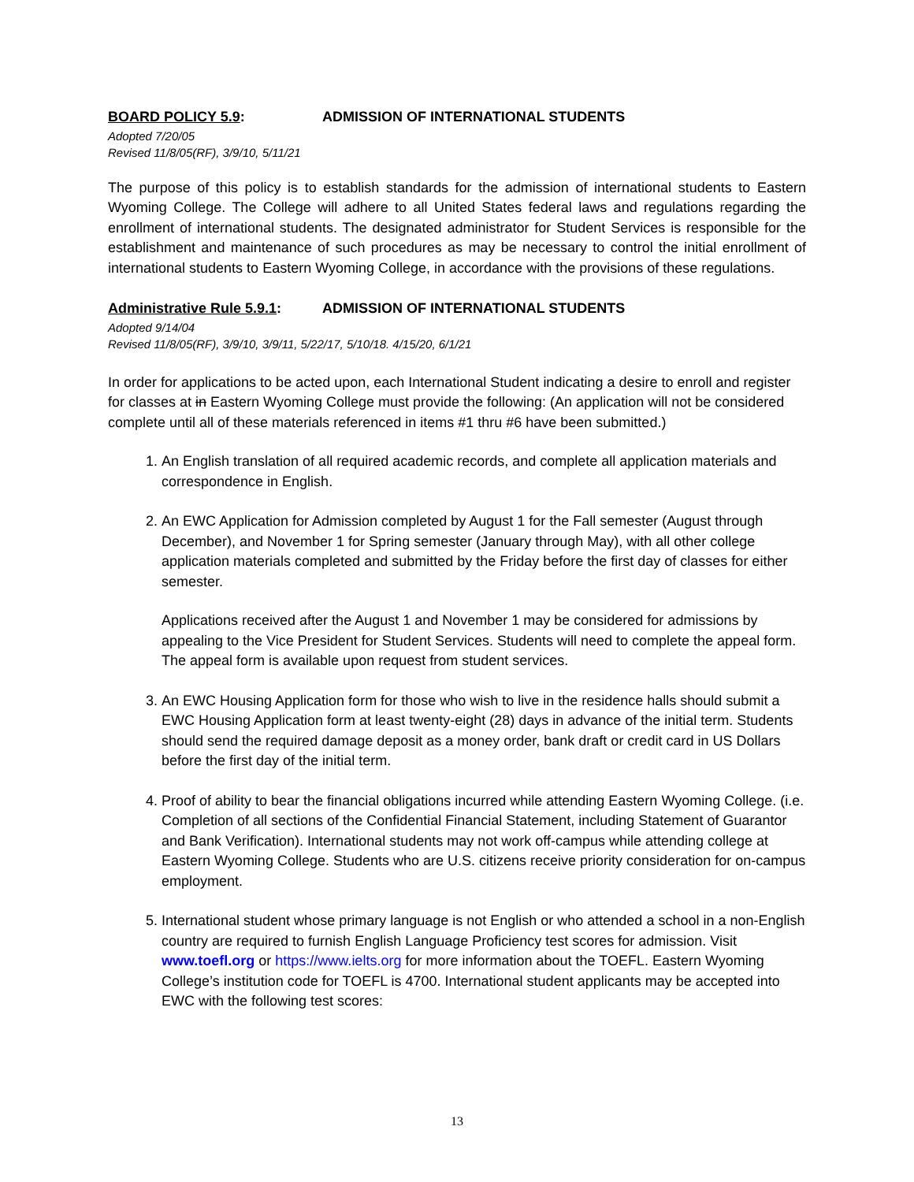BOARD POLICY 5.9: ADMISSION OF INTERNATIONAL STUDENTS
Adopted 7/20/05
Revised 11/8/05(RF), 3/9/10, 5/11/21
The purpose of this policy is to establish standards for the admission of international students to Eastern Wyoming College. The College will adhere to all United States federal laws and regulations regarding the enrollment of international students. The designated administrator for Student Services is responsible for the establishment and maintenance of such procedures as may be necessary to control the initial enrollment of international students to Eastern Wyoming College, in accordance with the provisions of these regulations.
Administrative Rule 5.9.1: ADMISSION OF INTERNATIONAL STUDENTS
Adopted 9/14/04
Revised 11/8/05(RF), 3/9/10, 3/9/11, 5/22/17, 5/10/18. 4/15/20, 6/1/21
In order for applications to be acted upon, each International Student indicating a desire to enroll and register for classes at in Eastern Wyoming College must provide the following: (An application will not be considered complete until all of these materials referenced in items #1 thru #6 have been submitted.)
1. An English translation of all required academic records, and complete all application materials and correspondence in English.
2. An EWC Application for Admission completed by August 1 for the Fall semester (August through December), and November 1 for Spring semester (January through May), with all other college application materials completed and submitted by the Friday before the first day of classes for either semester.
Applications received after the August 1 and November 1 may be considered for admissions by appealing to the Vice President for Student Services. Students will need to complete the appeal form. The appeal form is available upon request from student services.
3. An EWC Housing Application form for those who wish to live in the residence halls should submit a EWC Housing Application form at least twenty-eight (28) days in advance of the initial term. Students should send the required damage deposit as a money order, bank draft or credit card in US Dollars before the first day of the initial term.
4. Proof of ability to bear the financial obligations incurred while attending Eastern Wyoming College. (i.e. Completion of all sections of the Confidential Financial Statement, including Statement of Guarantor and Bank Verification). International students may not work off-campus while attending college at Eastern Wyoming College. Students who are U.S. citizens receive priority consideration for on-campus employment.
5. International student whose primary language is not English or who attended a school in a non-English country are required to furnish English Language Proficiency test scores for admission. Visit www.toefl.org or https://www.ielts.org for more information about the TOEFL. Eastern Wyoming College’s institution code for TOEFL is 4700. International student applicants may be accepted into EWC with the following test scores:
13